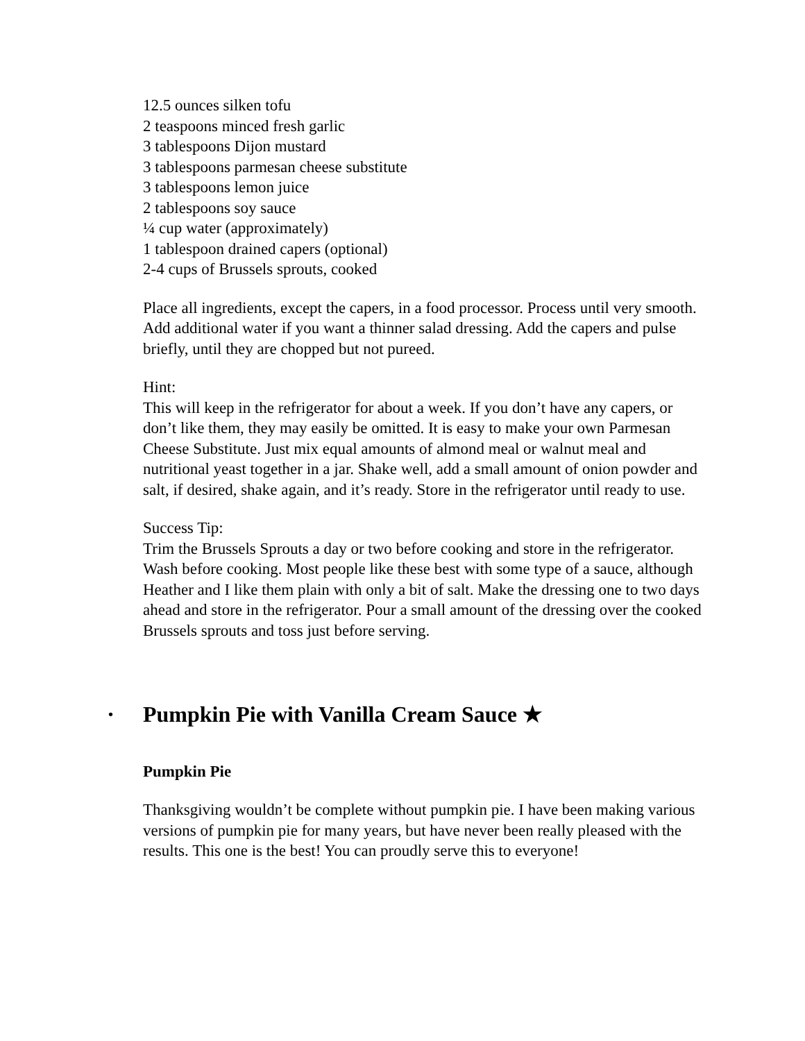12.5 ounces silken tofu
2 teaspoons minced fresh garlic
3 tablespoons Dijon mustard
3 tablespoons parmesan cheese substitute
3 tablespoons lemon juice
2 tablespoons soy sauce
¼ cup water (approximately)
1 tablespoon drained capers (optional)
2-4 cups of Brussels sprouts, cooked
Place all ingredients, except the capers, in a food processor. Process until very smooth. Add additional water if you want a thinner salad dressing. Add the capers and pulse briefly, until they are chopped but not pureed.
Hint:
This will keep in the refrigerator for about a week. If you don’t have any capers, or don’t like them, they may easily be omitted. It is easy to make your own Parmesan Cheese Substitute. Just mix equal amounts of almond meal or walnut meal and nutritional yeast together in a jar. Shake well, add a small amount of onion powder and salt, if desired, shake again, and it’s ready. Store in the refrigerator until ready to use.
Success Tip:
Trim the Brussels Sprouts a day or two before cooking and store in the refrigerator. Wash before cooking. Most people like these best with some type of a sauce, although Heather and I like them plain with only a bit of salt. Make the dressing one to two days ahead and store in the refrigerator. Pour a small amount of the dressing over the cooked Brussels sprouts and toss just before serving.
• Pumpkin Pie with Vanilla Cream Sauce ★
Pumpkin Pie
Thanksgiving wouldn’t be complete without pumpkin pie. I have been making various versions of pumpkin pie for many years, but have never been really pleased with the results. This one is the best! You can proudly serve this to everyone!